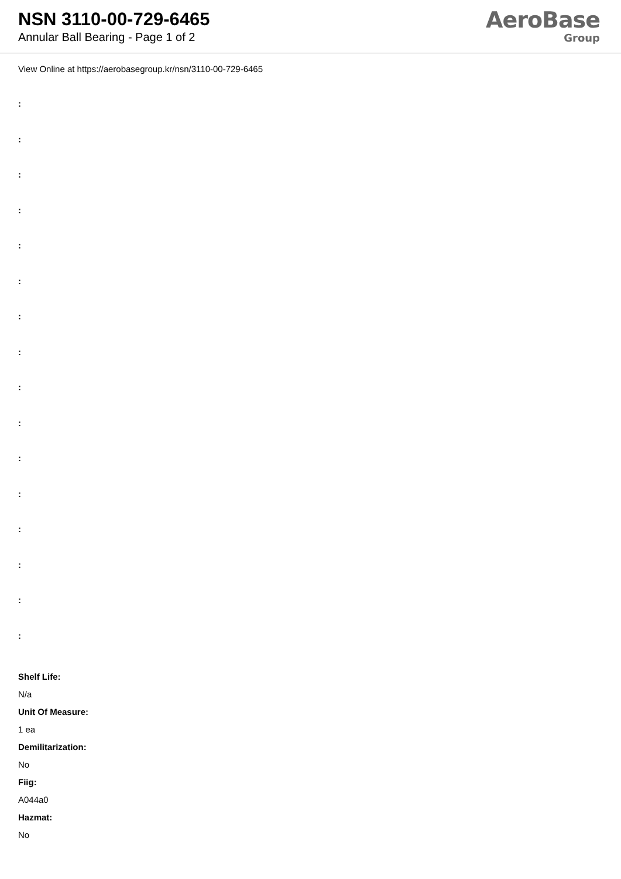NSN 3110-00-729-6465
Annular Ball Bearing - Page 1 of 2
AeroBase
Group
View Online at https://aerobasegroup.kr/nsn/3110-00-729-6465
:
:
:
:
:
:
:
:
:
:
:
:
:
:
:
:
Shelf Life:
N/a
Unit Of Measure:
1 ea
Demilitarization:
No
Fiig:
A044a0
Hazmat:
No